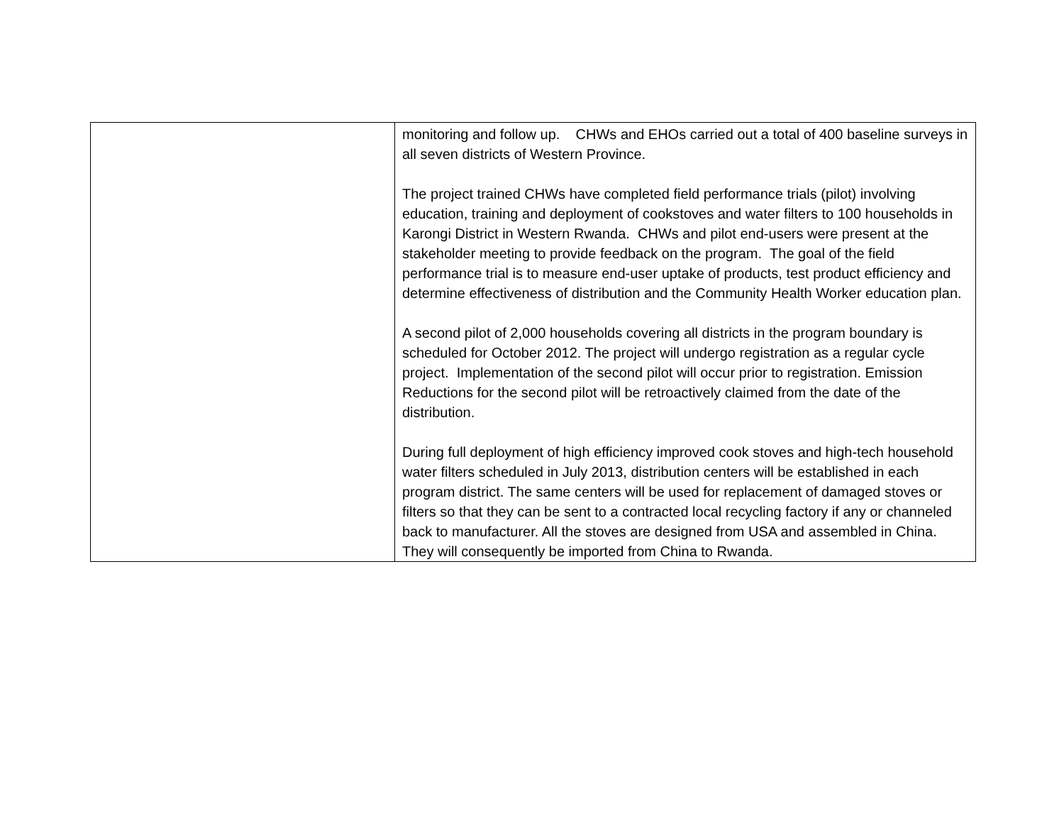| | monitoring and follow up. CHWs and EHOs carried out a total of 400 baseline surveys in all seven districts of Western Province. The project trained CHWs have completed field performance trials (pilot) involving education, training and deployment of cookstoves and water filters to 100 households in Karongi District in Western Rwanda. CHWs and pilot end-users were present at the stakeholder meeting to provide feedback on the program. The goal of the field performance trial is to measure end-user uptake of products, test product efficiency and determine effectiveness of distribution and the Community Health Worker education plan. A second pilot of 2,000 households covering all districts in the program boundary is scheduled for October 2012. The project will undergo registration as a regular cycle project. Implementation of the second pilot will occur prior to registration. Emission Reductions for the second pilot will be retroactively claimed from the date of the distribution. During full deployment of high efficiency improved cook stoves and high-tech household water filters scheduled in July 2013, distribution centers will be established in each program district. The same centers will be used for replacement of damaged stoves or filters so that they can be sent to a contracted local recycling factory if any or channeled back to manufacturer. All the stoves are designed from USA and assembled in China. They will consequently be imported from China to Rwanda. |